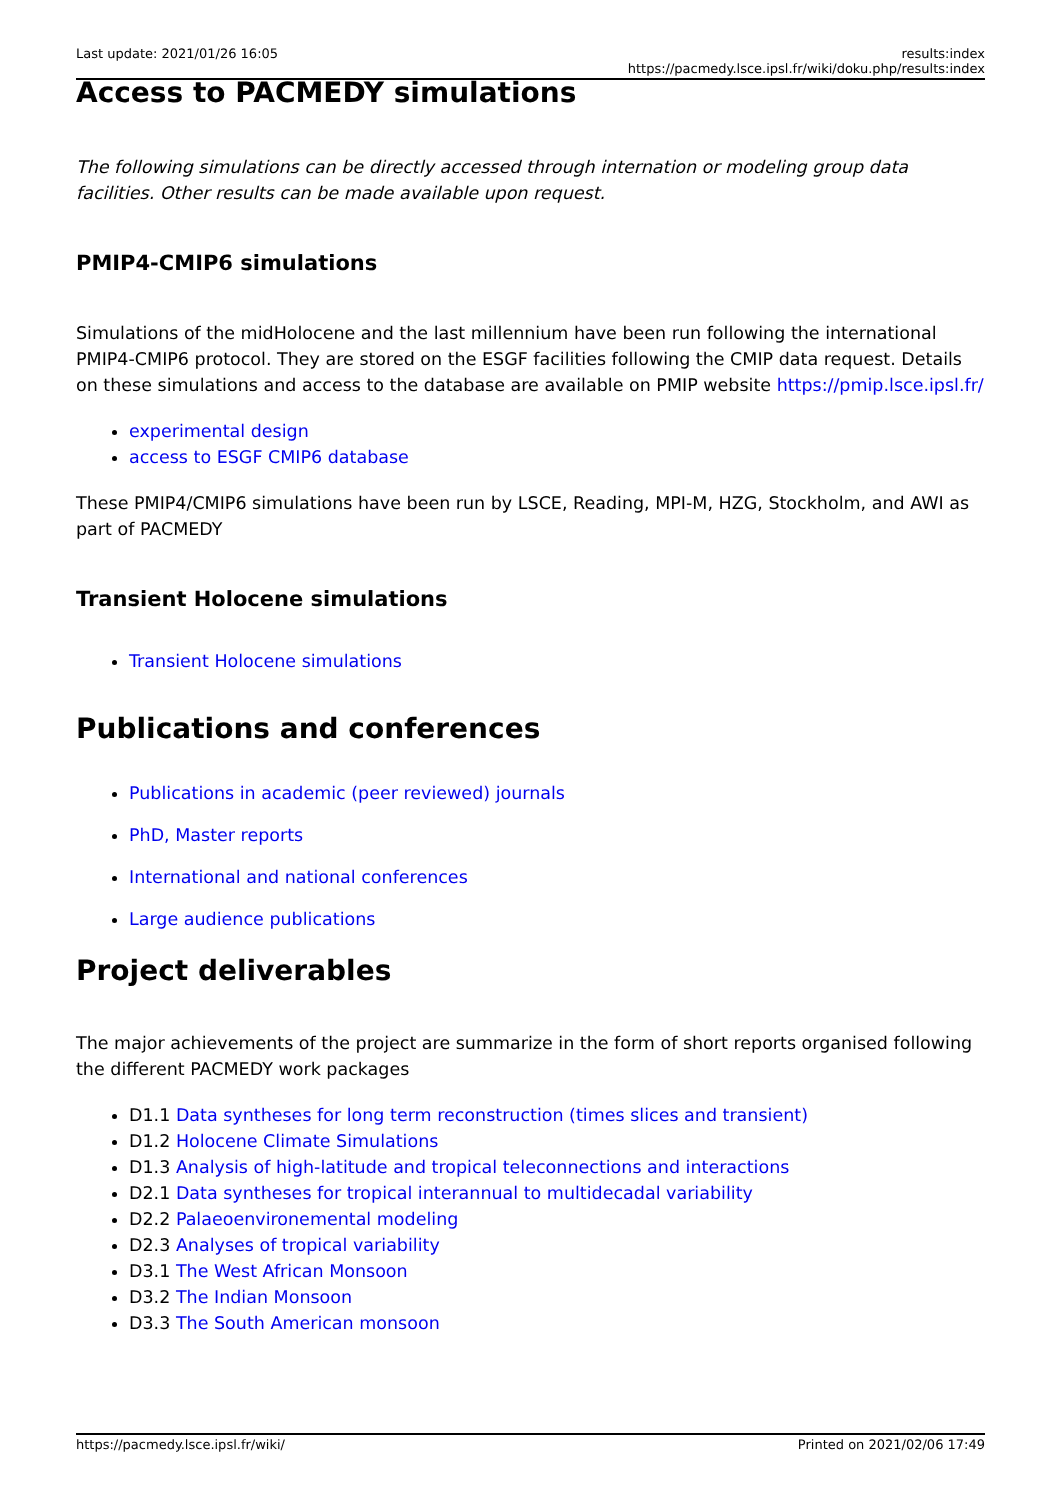Last update: 2021/01/26 16:05 results:index https://pacmedy.lsce.ipsl.fr/wiki/doku.php/results:index
Access to PACMEDY simulations
The following simulations can be directly accessed through internation or modeling group data facilities. Other results can be made available upon request.
PMIP4-CMIP6 simulations
Simulations of the midHolocene and the last millennium have been run following the international PMIP4-CMIP6 protocol. They are stored on the ESGF facilities following the CMIP data request. Details on these simulations and access to the database are available on PMIP website https://pmip.lsce.ipsl.fr/
experimental design
access to ESGF CMIP6 database
These PMIP4/CMIP6 simulations have been run by LSCE, Reading, MPI-M, HZG, Stockholm, and AWI as part of PACMEDY
Transient Holocene simulations
Transient Holocene simulations
Publications and conferences
Publications in academic (peer reviewed) journals
PhD, Master reports
International and national conferences
Large audience publications
Project deliverables
The major achievements of the project are summarize in the form of short reports organised following the different PACMEDY work packages
D1.1 Data syntheses for long term reconstruction (times slices and transient)
D1.2 Holocene Climate Simulations
D1.3 Analysis of high-latitude and tropical teleconnections and interactions
D2.1 Data syntheses for tropical interannual to multidecadal variability
D2.2 Palaeoenvironemental modeling
D2.3 Analyses of tropical variability
D3.1 The West African Monsoon
D3.2 The Indian Monsoon
D3.3 The South American monsoon
https://pacmedy.lsce.ipsl.fr/wiki/
Printed on 2021/02/06 17:49